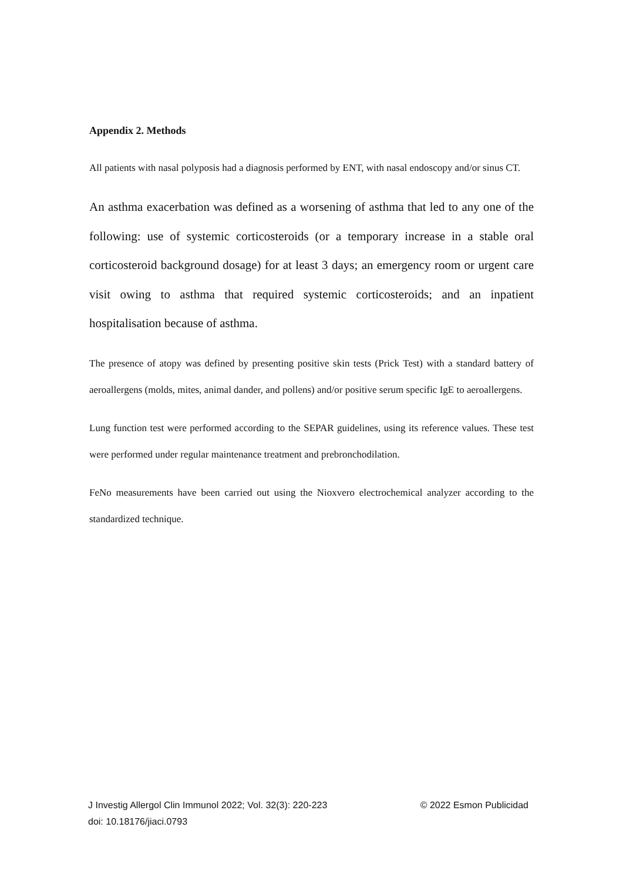Appendix 2. Methods
All patients with nasal polyposis had a diagnosis performed by ENT, with nasal endoscopy and/or sinus CT.
An asthma exacerbation was defined as a worsening of asthma that led to any one of the following: use of systemic corticosteroids (or a temporary increase in a stable oral corticosteroid background dosage) for at least 3 days; an emergency room or urgent care visit owing to asthma that required systemic corticosteroids; and an inpatient hospitalisation because of asthma.
The presence of atopy was defined by presenting positive skin tests (Prick Test) with a standard battery of aeroallergens (molds, mites, animal dander, and pollens) and/or positive serum specific IgE to aeroallergens.
Lung function test were performed according to the SEPAR guidelines, using its reference values. These test were performed under regular maintenance treatment and prebronchodilation.
FeNo measurements have been carried out using the Nioxvero electrochemical analyzer according to the standardized technique.
© 2022 Esmon Publicidad J Investig Allergol Clin Immunol 2022; Vol. 32(3): 220-223
doi: 10.18176/jiaci.0793